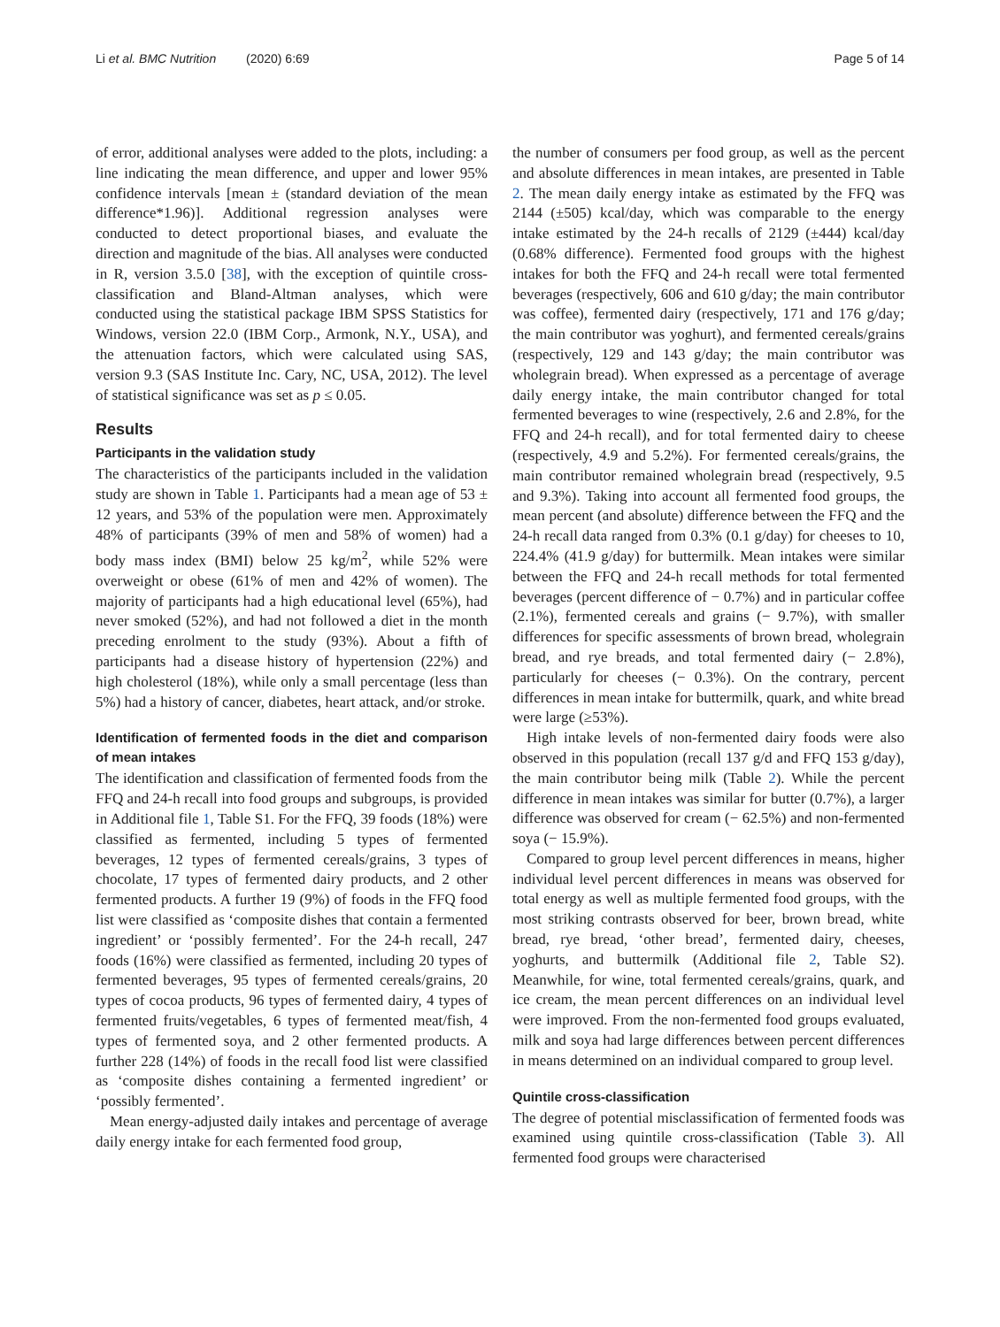Li et al. BMC Nutrition (2020) 6:69 Page 5 of 14
of error, additional analyses were added to the plots, including: a line indicating the mean difference, and upper and lower 95% confidence intervals [mean ± (standard deviation of the mean difference*1.96)]. Additional regression analyses were conducted to detect proportional biases, and evaluate the direction and magnitude of the bias. All analyses were conducted in R, version 3.5.0 [38], with the exception of quintile cross-classification and Bland-Altman analyses, which were conducted using the statistical package IBM SPSS Statistics for Windows, version 22.0 (IBM Corp., Armonk, N.Y., USA), and the attenuation factors, which were calculated using SAS, version 9.3 (SAS Institute Inc. Cary, NC, USA, 2012). The level of statistical significance was set as p ≤ 0.05.
Results
Participants in the validation study
The characteristics of the participants included in the validation study are shown in Table 1. Participants had a mean age of 53 ± 12 years, and 53% of the population were men. Approximately 48% of participants (39% of men and 58% of women) had a body mass index (BMI) below 25 kg/m<sup>2</sup>, while 52% were overweight or obese (61% of men and 42% of women). The majority of participants had a high educational level (65%), had never smoked (52%), and had not followed a diet in the month preceding enrolment to the study (93%). About a fifth of participants had a disease history of hypertension (22%) and high cholesterol (18%), while only a small percentage (less than 5%) had a history of cancer, diabetes, heart attack, and/or stroke.
Identification of fermented foods in the diet and comparison of mean intakes
The identification and classification of fermented foods from the FFQ and 24-h recall into food groups and subgroups, is provided in Additional file 1, Table S1. For the FFQ, 39 foods (18%) were classified as fermented, including 5 types of fermented beverages, 12 types of fermented cereals/grains, 3 types of chocolate, 17 types of fermented dairy products, and 2 other fermented products. A further 19 (9%) of foods in the FFQ food list were classified as ‘composite dishes that contain a fermented ingredient’ or ‘possibly fermented’. For the 24-h recall, 247 foods (16%) were classified as fermented, including 20 types of fermented beverages, 95 types of fermented cereals/grains, 20 types of cocoa products, 96 types of fermented dairy, 4 types of fermented fruits/vegetables, 6 types of fermented meat/fish, 4 types of fermented soya, and 2 other fermented products. A further 228 (14%) of foods in the recall food list were classified as ‘composite dishes containing a fermented ingredient’ or ‘possibly fermented’.
Mean energy-adjusted daily intakes and percentage of average daily energy intake for each fermented food group,
the number of consumers per food group, as well as the percent and absolute differences in mean intakes, are presented in Table 2. The mean daily energy intake as estimated by the FFQ was 2144 (±505) kcal/day, which was comparable to the energy intake estimated by the 24-h recalls of 2129 (±444) kcal/day (0.68% difference). Fermented food groups with the highest intakes for both the FFQ and 24-h recall were total fermented beverages (respectively, 606 and 610 g/day; the main contributor was coffee), fermented dairy (respectively, 171 and 176 g/day; the main contributor was yoghurt), and fermented cereals/grains (respectively, 129 and 143 g/day; the main contributor was wholegrain bread). When expressed as a percentage of average daily energy intake, the main contributor changed for total fermented beverages to wine (respectively, 2.6 and 2.8%, for the FFQ and 24-h recall), and for total fermented dairy to cheese (respectively, 4.9 and 5.2%). For fermented cereals/grains, the main contributor remained wholegrain bread (respectively, 9.5 and 9.3%). Taking into account all fermented food groups, the mean percent (and absolute) difference between the FFQ and the 24-h recall data ranged from 0.3% (0.1 g/day) for cheeses to 10, 224.4% (41.9 g/day) for buttermilk. Mean intakes were similar between the FFQ and 24-h recall methods for total fermented beverages (percent difference of − 0.7%) and in particular coffee (2.1%), fermented cereals and grains (− 9.7%), with smaller differences for specific assessments of brown bread, wholegrain bread, and rye breads, and total fermented dairy (− 2.8%), particularly for cheeses (− 0.3%). On the contrary, percent differences in mean intake for buttermilk, quark, and white bread were large (≥53%).
High intake levels of non-fermented dairy foods were also observed in this population (recall 137 g/d and FFQ 153 g/day), the main contributor being milk (Table 2). While the percent difference in mean intakes was similar for butter (0.7%), a larger difference was observed for cream (− 62.5%) and non-fermented soya (− 15.9%).
Compared to group level percent differences in means, higher individual level percent differences in means was observed for total energy as well as multiple fermented food groups, with the most striking contrasts observed for beer, brown bread, white bread, rye bread, ‘other bread’, fermented dairy, cheeses, yoghurts, and buttermilk (Additional file 2, Table S2). Meanwhile, for wine, total fermented cereals/grains, quark, and ice cream, the mean percent differences on an individual level were improved. From the non-fermented food groups evaluated, milk and soya had large differences between percent differences in means determined on an individual compared to group level.
Quintile cross-classification
The degree of potential misclassification of fermented foods was examined using quintile cross-classification (Table 3). All fermented food groups were characterised